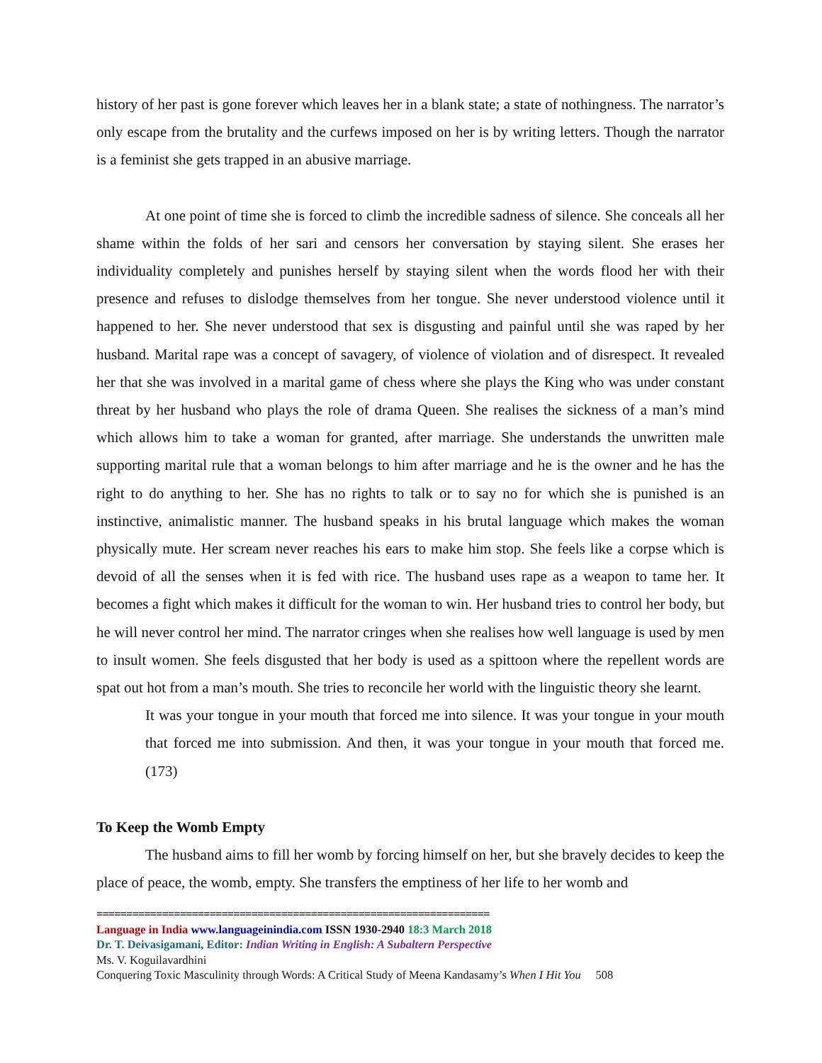history of her past is gone forever which leaves her in a blank state; a state of nothingness. The narrator’s only escape from the brutality and the curfews imposed on her is by writing letters. Though the narrator is a feminist she gets trapped in an abusive marriage.
At one point of time she is forced to climb the incredible sadness of silence. She conceals all her shame within the folds of her sari and censors her conversation by staying silent. She erases her individuality completely and punishes herself by staying silent when the words flood her with their presence and refuses to dislodge themselves from her tongue. She never understood violence until it happened to her. She never understood that sex is disgusting and painful until she was raped by her husband. Marital rape was a concept of savagery, of violence of violation and of disrespect. It revealed her that she was involved in a marital game of chess where she plays the King who was under constant threat by her husband who plays the role of drama Queen. She realises the sickness of a man’s mind which allows him to take a woman for granted, after marriage. She understands the unwritten male supporting marital rule that a woman belongs to him after marriage and he is the owner and he has the right to do anything to her. She has no rights to talk or to say no for which she is punished is an instinctive, animalistic manner. The husband speaks in his brutal language which makes the woman physically mute. Her scream never reaches his ears to make him stop. She feels like a corpse which is devoid of all the senses when it is fed with rice. The husband uses rape as a weapon to tame her. It becomes a fight which makes it difficult for the woman to win. Her husband tries to control her body, but he will never control her mind. The narrator cringes when she realises how well language is used by men to insult women. She feels disgusted that her body is used as a spittoon where the repellent words are spat out hot from a man’s mouth. She tries to reconcile her world with the linguistic theory she learnt.
It was your tongue in your mouth that forced me into silence. It was your tongue in your mouth that forced me into submission. And then, it was your tongue in your mouth that forced me. (173)
To Keep the Womb Empty
The husband aims to fill her womb by forcing himself on her, but she bravely decides to keep the place of peace, the womb, empty. She transfers the emptiness of her life to her womb and
==================================================================
Language in India www.languageinindia.com ISSN 1930-2940 18:3 March 2018
Dr. T. Deivasigamani, Editor: Indian Writing in English: A Subaltern Perspective
Ms. V. Koguilavardhini
Conquering Toxic Masculinity through Words: A Critical Study of Meena Kandasamy’s When I Hit You 508